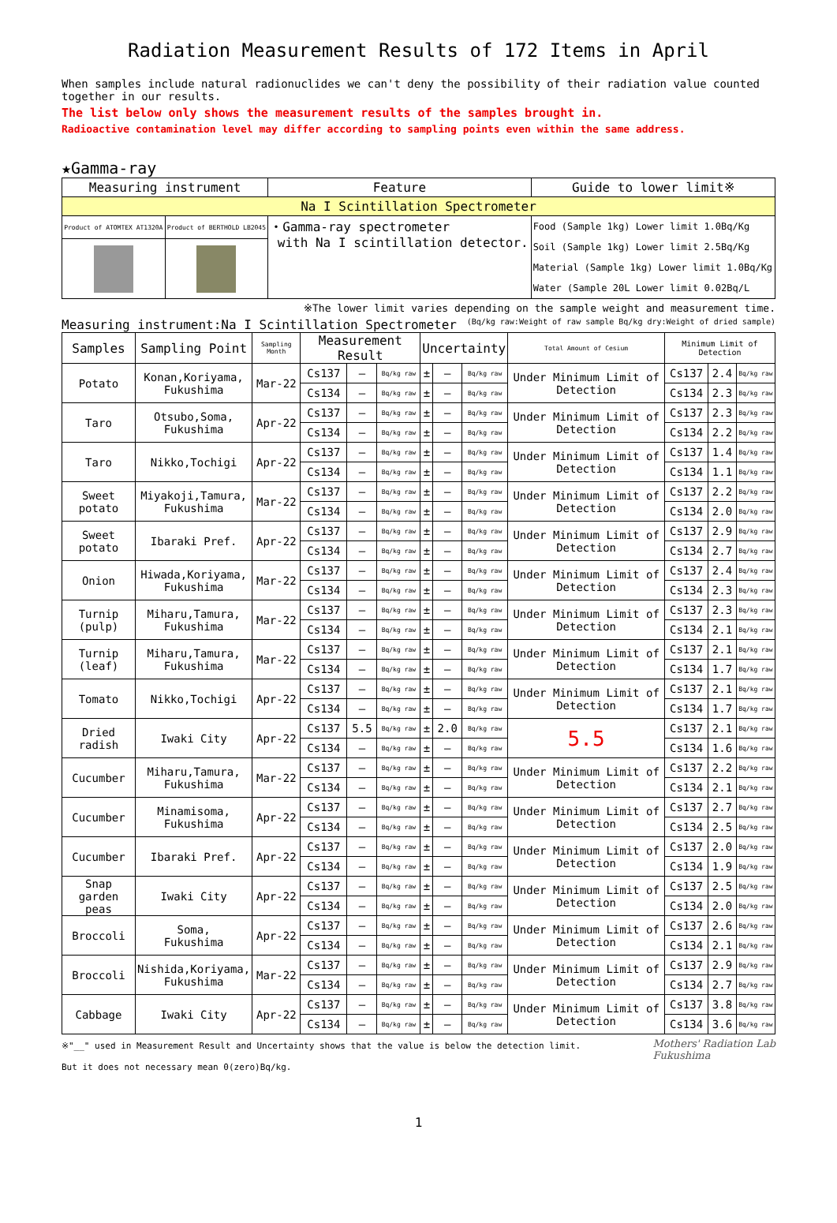Radiation Measurement Results of 172 Items in April
When samples include natural radionuclides we can't deny the possibility of their radiation value counted together in our results.
The list below only shows the measurement results of the samples brought in.
Radioactive contamination level may differ according to sampling points even within the same address.
★Gamma-ray
| Measuring instrument | | Feature | Guide to lower limit※ |
| Na I Scintillation Spectrometer | | | |
| Product of ATOMTEX AT1320A | Product of BERTHOLD LB2045 | ・Gamma-ray spectrometer with Na I scintillation detector. | Food (Sample 1kg) Lower limit 1.0Bq/Kg Soil (Sample 1kg) Lower limit 2.5Bq/Kg Material (Sample 1kg) Lower limit 1.0Bq/Kg Water (Sample 20L Lower limit 0.02Bq/L |
※The lower limit varies depending on the sample weight and measurement time.
Measuring instrument:Na I Scintillation Spectrometer (Bq/kg raw:Weight of raw sample Bq/kg dry:Weight of dried sample)
| Samples | Sampling Point | Sampling Month | Measurement Result | | | Uncertainty | | | Total Amount of Cesium | Minimum Limit of Detection | | |
| Potato | Konan,Koriyama, Fukushima | Mar-22 | Cs137 | — | Bq/kg raw | ± | — | Bq/kg raw | Under Minimum Limit of Detection | Cs137 | 2.4 | Bq/kg raw |
| | | | Cs134 | — | Bq/kg raw | ± | — | Bq/kg raw | | Cs134 | 2.3 | Bq/kg raw |
| Taro | Otsubo,Soma, Fukushima | Apr-22 | Cs137 | — | Bq/kg raw | ± | — | Bq/kg raw | Under Minimum Limit of Detection | Cs137 | 2.3 | Bq/kg raw |
| | | | Cs134 | — | Bq/kg raw | ± | — | Bq/kg raw | | Cs134 | 2.2 | Bq/kg raw |
| Taro | Nikko,Tochigi | Apr-22 | Cs137 | — | Bq/kg raw | ± | — | Bq/kg raw | Under Minimum Limit of Detection | Cs137 | 1.4 | Bq/kg raw |
| | | | Cs134 | — | Bq/kg raw | ± | — | Bq/kg raw | | Cs134 | 1.1 | Bq/kg raw |
| Sweet potato | Miyakoji,Tamura, Fukushima | Mar-22 | Cs137 | — | Bq/kg raw | ± | — | Bq/kg raw | Under Minimum Limit of Detection | Cs137 | 2.2 | Bq/kg raw |
| | | | Cs134 | — | Bq/kg raw | ± | — | Bq/kg raw | | Cs134 | 2.0 | Bq/kg raw |
| Sweet potato | Ibaraki Pref. | Apr-22 | Cs137 | — | Bq/kg raw | ± | — | Bq/kg raw | Under Minimum Limit of Detection | Cs137 | 2.9 | Bq/kg raw |
| | | | Cs134 | — | Bq/kg raw | ± | — | Bq/kg raw | | Cs134 | 2.7 | Bq/kg raw |
| Onion | Hiwada,Koriyama, Fukushima | Mar-22 | Cs137 | — | Bq/kg raw | ± | — | Bq/kg raw | Under Minimum Limit of Detection | Cs137 | 2.4 | Bq/kg raw |
| | | | Cs134 | — | Bq/kg raw | ± | — | Bq/kg raw | | Cs134 | 2.3 | Bq/kg raw |
| Turnip (pulp) | Miharu,Tamura, Fukushima | Mar-22 | Cs137 | — | Bq/kg raw | ± | — | Bq/kg raw | Under Minimum Limit of Detection | Cs137 | 2.3 | Bq/kg raw |
| | | | Cs134 | — | Bq/kg raw | ± | — | Bq/kg raw | | Cs134 | 2.1 | Bq/kg raw |
| Turnip (leaf) | Miharu,Tamura, Fukushima | Mar-22 | Cs137 | — | Bq/kg raw | ± | — | Bq/kg raw | Under Minimum Limit of Detection | Cs137 | 2.1 | Bq/kg raw |
| | | | Cs134 | — | Bq/kg raw | ± | — | Bq/kg raw | | Cs134 | 1.7 | Bq/kg raw |
| Tomato | Nikko,Tochigi | Apr-22 | Cs137 | — | Bq/kg raw | ± | — | Bq/kg raw | Under Minimum Limit of Detection | Cs137 | 2.1 | Bq/kg raw |
| | | | Cs134 | — | Bq/kg raw | ± | — | Bq/kg raw | | Cs134 | 1.7 | Bq/kg raw |
| Dried radish | Iwaki City | Apr-22 | Cs137 | 5.5 | Bq/kg raw | ± | 2.0 | Bq/kg raw | 5.5 | Cs137 | 2.1 | Bq/kg raw |
| | | | Cs134 | — | Bq/kg raw | ± | — | Bq/kg raw | | Cs134 | 1.6 | Bq/kg raw |
| Cucumber | Miharu,Tamura, Fukushima | Mar-22 | Cs137 | — | Bq/kg raw | ± | — | Bq/kg raw | Under Minimum Limit of Detection | Cs137 | 2.2 | Bq/kg raw |
| | | | Cs134 | — | Bq/kg raw | ± | — | Bq/kg raw | | Cs134 | 2.1 | Bq/kg raw |
| Cucumber | Minamisoma, Fukushima | Apr-22 | Cs137 | — | Bq/kg raw | ± | — | Bq/kg raw | Under Minimum Limit of Detection | Cs137 | 2.7 | Bq/kg raw |
| | | | Cs134 | — | Bq/kg raw | ± | — | Bq/kg raw | | Cs134 | 2.5 | Bq/kg raw |
| Cucumber | Ibaraki Pref. | Apr-22 | Cs137 | — | Bq/kg raw | ± | — | Bq/kg raw | Under Minimum Limit of Detection | Cs137 | 2.0 | Bq/kg raw |
| | | | Cs134 | — | Bq/kg raw | ± | — | Bq/kg raw | | Cs134 | 1.9 | Bq/kg raw |
| Snap garden peas | Iwaki City | Apr-22 | Cs137 | — | Bq/kg raw | ± | — | Bq/kg raw | Under Minimum Limit of Detection | Cs137 | 2.5 | Bq/kg raw |
| | | | Cs134 | — | Bq/kg raw | ± | — | Bq/kg raw | | Cs134 | 2.0 | Bq/kg raw |
| Broccoli | Soma, Fukushima | Apr-22 | Cs137 | — | Bq/kg raw | ± | — | Bq/kg raw | Under Minimum Limit of Detection | Cs137 | 2.6 | Bq/kg raw |
| | | | Cs134 | — | Bq/kg raw | ± | — | Bq/kg raw | | Cs134 | 2.1 | Bq/kg raw |
| Broccoli | Nishida,Koriyama, Fukushima | Mar-22 | Cs137 | — | Bq/kg raw | ± | — | Bq/kg raw | Under Minimum Limit of Detection | Cs137 | 2.9 | Bq/kg raw |
| | | | Cs134 | — | Bq/kg raw | ± | — | Bq/kg raw | | Cs134 | 2.7 | Bq/kg raw |
| Cabbage | Iwaki City | Apr-22 | Cs137 | — | Bq/kg raw | ± | — | Bq/kg raw | Under Minimum Limit of Detection | Cs137 | 3.8 | Bq/kg raw |
| | | | Cs134 | — | Bq/kg raw | ± | — | Bq/kg raw | | Cs134 | 3.6 | Bq/kg raw |
※"__" used in Measurement Result and Uncertainty shows that the value is below the detection limit.
But it does not necessary mean 0(zero)Bq/kg.
Mothers' Radiation Lab
Fukushima
1